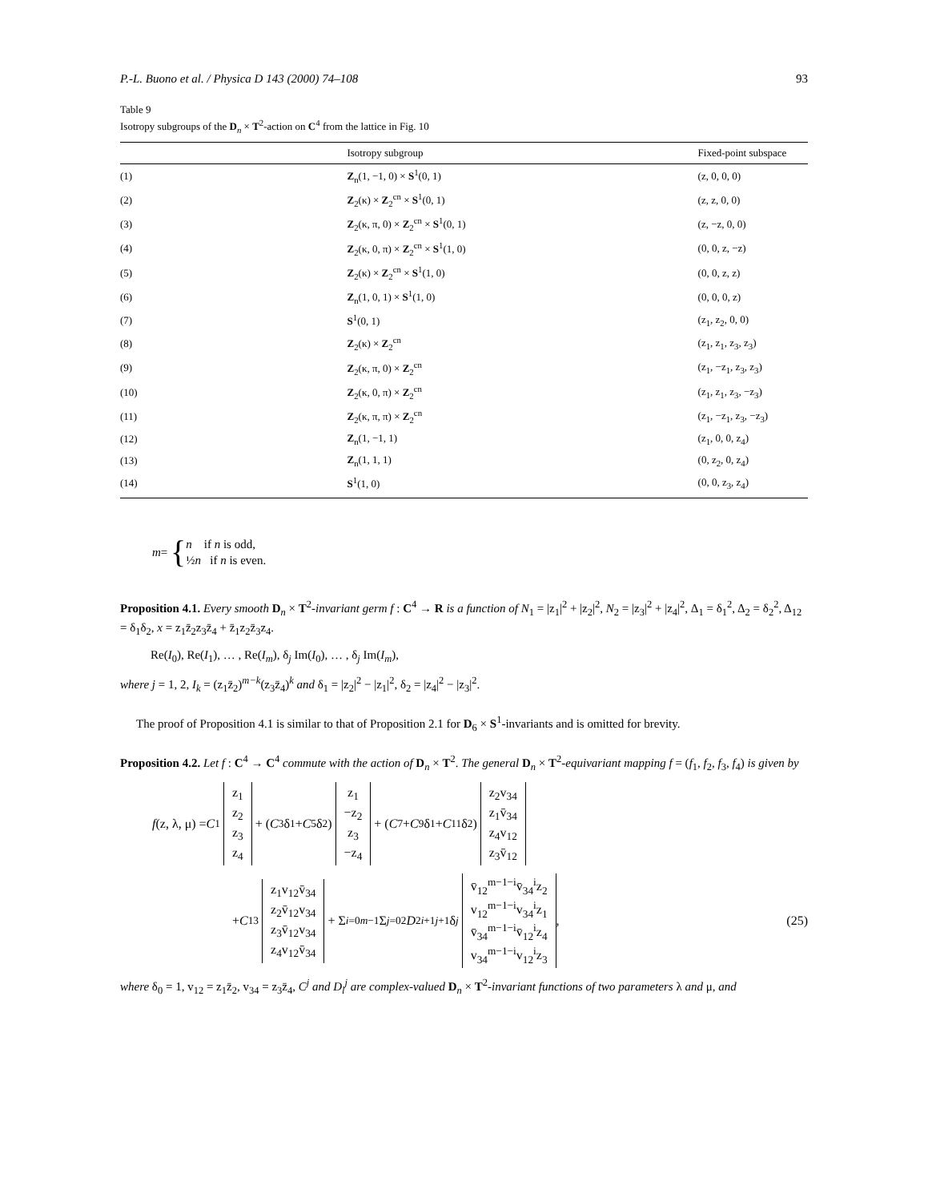P.-L. Buono et al. / Physica D 143 (2000) 74–108 93
Table 9
Isotropy subgroups of the D<sub>n</sub> × T<sup>2</sup>-action on C<sup>4</sup> from the lattice in Fig. 10
| | Isotropy subgroup | Fixed-point subspace |
| --- | --- | --- |
| (1) | Z<sub>n</sub>(1, −1, 0) × S<sup>1</sup>(0, 1) | (z, 0, 0, 0) |
| (2) | Z<sub>2</sub>(κ) × Z<sub>2</sub><sup>cn</sup> × S<sup>1</sup>(0, 1) | (z, z, 0, 0) |
| (3) | Z<sub>2</sub>(κ, π, 0) × Z<sub>2</sub><sup>cn</sup> × S<sup>1</sup>(0, 1) | (z, −z, 0, 0) |
| (4) | Z<sub>2</sub>(κ, 0, π) × Z<sub>2</sub><sup>cn</sup> × S<sup>1</sup>(1, 0) | (0, 0, z, −z) |
| (5) | Z<sub>2</sub>(κ) × Z<sub>2</sub><sup>cn</sup> × S<sup>1</sup>(1, 0) | (0, 0, z, z) |
| (6) | Z<sub>n</sub>(1, 0, 1) × S<sup>1</sup>(1, 0) | (0, 0, 0, z) |
| (7) | S<sup>1</sup>(0, 1) | (z<sub>1</sub>, z<sub>2</sub>, 0, 0) |
| (8) | Z<sub>2</sub>(κ) × Z<sub>2</sub><sup>cn</sup> | (z<sub>1</sub>, z<sub>1</sub>, z<sub>3</sub>, z<sub>3</sub>) |
| (9) | Z<sub>2</sub>(κ, π, 0) × Z<sub>2</sub><sup>cn</sup> | (z<sub>1</sub>, −z<sub>1</sub>, z<sub>3</sub>, z<sub>3</sub>) |
| (10) | Z<sub>2</sub>(κ, 0, π) × Z<sub>2</sub><sup>cn</sup> | (z<sub>1</sub>, z<sub>1</sub>, z<sub>3</sub>, −z<sub>3</sub>) |
| (11) | Z<sub>2</sub>(κ, π, π) × Z<sub>2</sub><sup>cn</sup> | (z<sub>1</sub>, −z<sub>1</sub>, z<sub>3</sub>, −z<sub>3</sub>) |
| (12) | Z<sub>n</sub>(1, −1, 1) | (z<sub>1</sub>, 0, 0, z<sub>4</sub>) |
| (13) | Z<sub>n</sub>(1, 1, 1) | (0, z<sub>2</sub>, 0, z<sub>4</sub>) |
| (14) | S<sup>1</sup>(1, 0) | (0, 0, z<sub>3</sub>, z<sub>4</sub>) |
m = { n if n is odd,
½n if n is even.
Proposition 4.1. Every smooth D<sub>n</sub> × T<sup>2</sup>-invariant germ f : C<sup>4</sup> → R is a function of N<sub>1</sub> = |z<sub>1</sub>|<sup>2</sup> + |z<sub>2</sub>|<sup>2</sup>, N<sub>2</sub> = |z<sub>3</sub>|<sup>2</sup> + |z<sub>4</sub>|<sup>2</sup>, Δ<sub>1</sub> = δ<sub>1</sub><sup>2</sup>, Δ<sub>2</sub> = δ<sub>2</sub><sup>2</sup>, Δ<sub>12</sub> = δ<sub>1</sub>δ<sub>2</sub>, x = z<sub>1</sub>z̄<sub>2</sub>z<sub>3</sub>z̄<sub>4</sub> + z̄<sub>1</sub>z<sub>2</sub>z̄<sub>3</sub>z<sub>4</sub>.
Re(I<sub>0</sub>), Re(I<sub>1</sub>), … , Re(I<sub>m</sub>), δ<sub>j</sub> Im(I<sub>0</sub>), … , δ<sub>j</sub> Im(I<sub>m</sub>),
where j = 1, 2, I<sub>k</sub> = (z<sub>1</sub>z̄<sub>2</sub>)<sup>m−k</sup>(z<sub>3</sub>z̄<sub>4</sub>)<sup>k</sup> and δ<sub>1</sub> = |z<sub>2</sub>|<sup>2</sup> − |z<sub>1</sub>|<sup>2</sup>, δ<sub>2</sub> = |z<sub>4</sub>|<sup>2</sup> − |z<sub>3</sub>|<sup>2</sup>.
The proof of Proposition 4.1 is similar to that of Proposition 2.1 for D<sub>6</sub> × S<sup>1</sup>-invariants and is omitted for brevity.
Proposition 4.2. Let f : C<sup>4</sup> → C<sup>4</sup> commute with the action of D<sub>n</sub> × T<sup>2</sup>. The general D<sub>n</sub> × T<sup>2</sup>-equivariant mapping f = (f<sub>1</sub>, f<sub>2</sub>, f<sub>3</sub>, f<sub>4</sub>) is given by
f (z, λ, μ) = C<sup>1</sup> z<sub>1</sub> z<sub>2</sub> z<sub>3</sub> z<sub>4</sub> + (C<sup>3</sup>δ<sub>1</sub> + C<sup>5</sup>δ<sub>2</sub>) z<sub>1</sub> −z<sub>2</sub> z<sub>3</sub> −z<sub>4</sub> + (C<sup>7</sup> + C<sup>9</sup>δ<sub>1</sub> + C<sup>11</sup>δ<sub>2</sub>) z<sub>2</sub>v<sub>34</sub> z<sub>1</sub>v̄<sub>34</sub> z<sub>4</sub>v<sub>12</sub> z<sub>3</sub>v̄<sub>12</sub>
+ C<sup>13</sup> z<sub>1</sub>v<sub>12</sub>v̄<sub>34</sub> z<sub>2</sub>v̄<sub>12</sub>v<sub>34</sub> z<sub>3</sub>v̄<sub>12</sub>v<sub>34</sub> z<sub>4</sub>v<sub>12</sub>v̄<sub>34</sub> + Σ<sub>i=0</sub><sup>m−1</sup> Σ<sub>j=0</sub><sup>2</sup> D<sup>2i+1</sup><sub>j+1</sub>δ<sub>j</sub> v̄<sub>12</sub><sup>m−1−i</sup>v̄<sub>34</sub><sup>i</sup>z<sub>2</sub> v<sub>12</sub><sup>m−1−i</sup>v<sub>34</sub><sup>i</sup>z<sub>1</sub> v̄<sub>34</sub><sup>m−1−i</sup>v̄<sub>12</sub><sup>i</sup>z<sub>4</sub> v<sub>34</sub><sup>m−1−i</sup>v<sub>12</sub><sup>i</sup>z<sub>3</sub>, (25)
where δ<sub>0</sub> = 1, v<sub>12</sub> = z<sub>1</sub>z̄<sub>2</sub>, v<sub>34</sub> = z<sub>3</sub>z̄<sub>4</sub>, C<sup>j</sup> and D<sub>l</sub><sup>j</sup> are complex-valued D<sub>n</sub> × T<sup>2</sup>-invariant functions of two parameters λ and μ, and